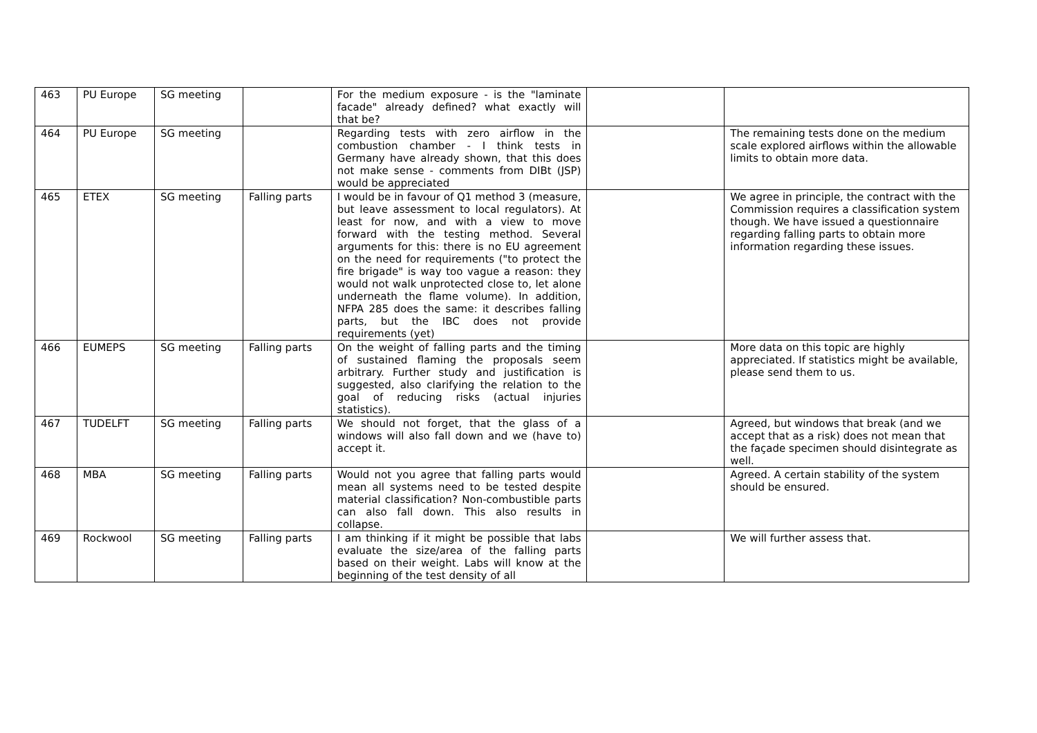| 463 | PU Europe | SG meeting | | For the medium exposure - is the "laminate facade" already defined? what exactly will that be? | | |
| 464 | PU Europe | SG meeting | | Regarding tests with zero airflow in the combustion chamber - I think tests in Germany have already shown, that this does not make sense - comments from DIBt (JSP) would be appreciated | | The remaining tests done on the medium scale explored airflows within the allowable limits to obtain more data. |
| 465 | ETEX | SG meeting | Falling parts | I would be in favour of Q1 method 3 (measure, but leave assessment to local regulators). At least for now, and with a view to move forward with the testing method. Several arguments for this: there is no EU agreement on the need for requirements ("to protect the fire brigade" is way too vague a reason: they would not walk unprotected close to, let alone underneath the flame volume). In addition, NFPA 285 does the same: it describes falling parts, but the IBC does not provide requirements (yet) | | We agree in principle, the contract with the Commission requires a classification system though. We have issued a questionnaire regarding falling parts to obtain more information regarding these issues. |
| 466 | EUMEPS | SG meeting | Falling parts | On the weight of falling parts and the timing of sustained flaming the proposals seem arbitrary. Further study and justification is suggested, also clarifying the relation to the goal of reducing risks (actual injuries statistics). | | More data on this topic are highly appreciated. If statistics might be available, please send them to us. |
| 467 | TUDELFT | SG meeting | Falling parts | We should not forget, that the glass of a windows will also fall down and we (have to) accept it. | | Agreed, but windows that break (and we accept that as a risk) does not mean that the façade specimen should disintegrate as well. |
| 468 | MBA | SG meeting | Falling parts | Would not you agree that falling parts would mean all systems need to be tested despite material classification? Non-combustible parts can also fall down. This also results in collapse. | | Agreed. A certain stability of the system should be ensured. |
| 469 | Rockwool | SG meeting | Falling parts | I am thinking if it might be possible that labs evaluate the size/area of the falling parts based on their weight. Labs will know at the beginning of the test density of all | | We will further assess that. |